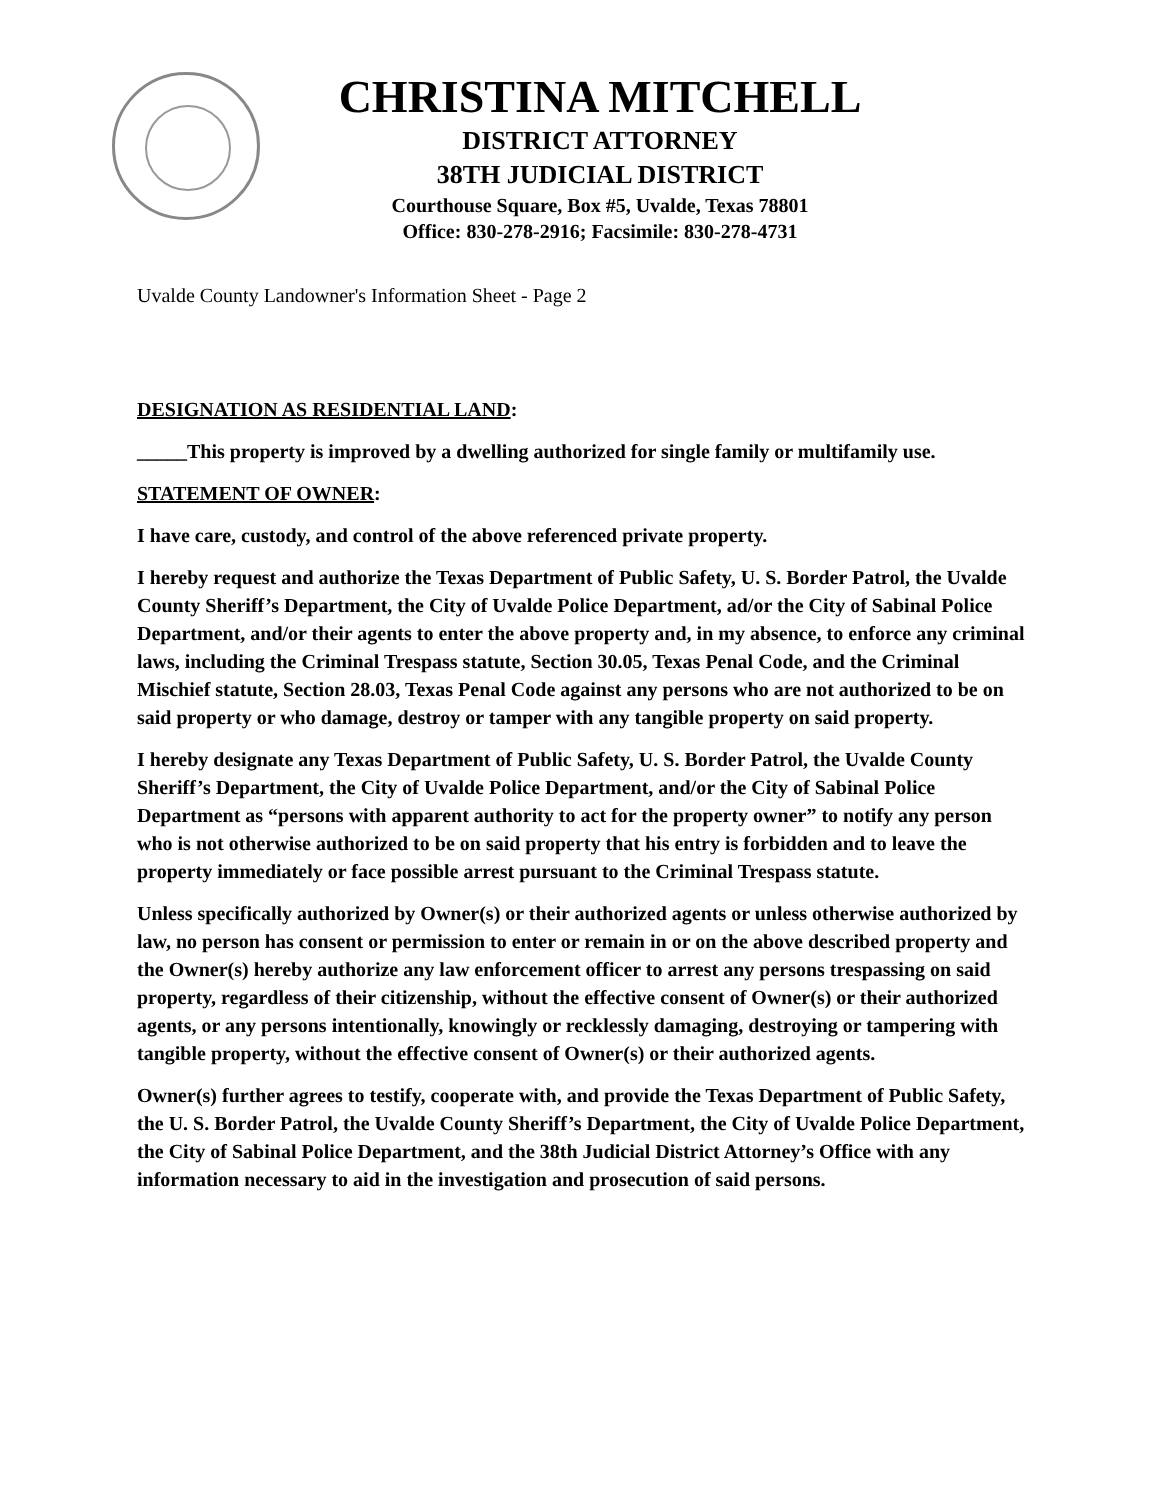CHRISTINA MITCHELL
DISTRICT ATTORNEY
38TH JUDICIAL DISTRICT
Courthouse Square, Box #5, Uvalde, Texas 78801
Office: 830-278-2916; Facsimile: 830-278-4731
Uvalde County Landowner's Information Sheet - Page 2
DESIGNATION AS RESIDENTIAL LAND:
_____This property is improved by a dwelling authorized for single family or multifamily use.
STATEMENT OF OWNER:
I have care, custody, and control of the above referenced private property.
I hereby request and authorize the Texas Department of Public Safety, U. S. Border Patrol, the Uvalde County Sheriff’s Department, the City of Uvalde Police Department, ad/or the City of Sabinal Police Department, and/or their agents to enter the above property and, in my absence, to enforce any criminal laws, including the Criminal Trespass statute, Section 30.05, Texas Penal Code, and the Criminal Mischief statute, Section 28.03, Texas Penal Code against any persons who are not authorized to be on said property or who damage, destroy or tamper with any tangible property on said property.
I hereby designate any Texas Department of Public Safety, U. S. Border Patrol, the Uvalde County Sheriff’s Department, the City of Uvalde Police Department, and/or the City of Sabinal Police Department as “persons with apparent authority to act for the property owner” to notify any person who is not otherwise authorized to be on said property that his entry is forbidden and to leave the property immediately or face possible arrest pursuant to the Criminal Trespass statute.
Unless specifically authorized by Owner(s) or their authorized agents or unless otherwise authorized by law, no person has consent or permission to enter or remain in or on the above described property and the Owner(s) hereby authorize any law enforcement officer to arrest any persons trespassing on said property, regardless of their citizenship, without the effective consent of Owner(s) or their authorized agents, or any persons intentionally, knowingly or recklessly damaging, destroying or tampering with tangible property, without the effective consent of Owner(s) or their authorized agents.
Owner(s) further agrees to testify, cooperate with, and provide the Texas Department of Public Safety, the U. S. Border Patrol, the Uvalde County Sheriff’s Department, the City of Uvalde Police Department, the City of Sabinal Police Department, and the 38th Judicial District Attorney’s Office with any information necessary to aid in the investigation and prosecution of said persons.